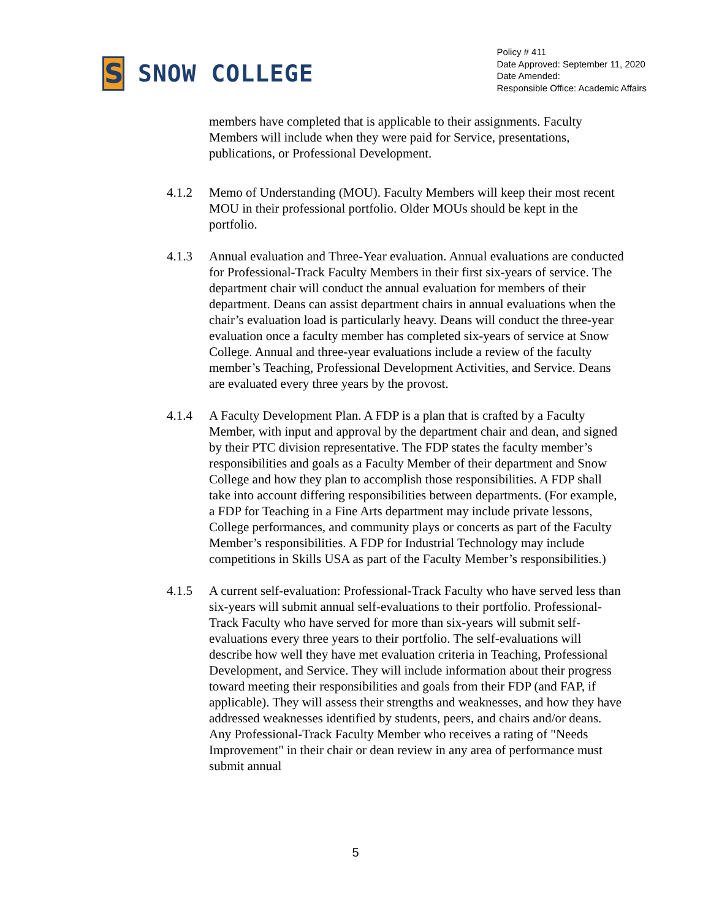S
SNOW COLLEGE
Policy # 411
Date Approved: September 11, 2020
Date Amended:
Responsible Office: Academic Affairs
members have completed that is applicable to their assignments. Faculty Members will include when they were paid for Service, presentations, publications, or Professional Development.
4.1.2 Memo of Understanding (MOU). Faculty Members will keep their most recent MOU in their professional portfolio. Older MOUs should be kept in the portfolio.
4.1.3 Annual evaluation and Three-Year evaluation. Annual evaluations are conducted for Professional-Track Faculty Members in their first six-years of service. The department chair will conduct the annual evaluation for members of their department. Deans can assist department chairs in annual evaluations when the chair’s evaluation load is particularly heavy. Deans will conduct the three-year evaluation once a faculty member has completed six-years of service at Snow College. Annual and three-year evaluations include a review of the faculty member’s Teaching, Professional Development Activities, and Service. Deans are evaluated every three years by the provost.
4.1.4 A Faculty Development Plan. A FDP is a plan that is crafted by a Faculty Member, with input and approval by the department chair and dean, and signed by their PTC division representative. The FDP states the faculty member’s responsibilities and goals as a Faculty Member of their department and Snow College and how they plan to accomplish those responsibilities. A FDP shall take into account differing responsibilities between departments. (For example, a FDP for Teaching in a Fine Arts department may include private lessons, College performances, and community plays or concerts as part of the Faculty Member’s responsibilities. A FDP for Industrial Technology may include competitions in Skills USA as part of the Faculty Member’s responsibilities.)
4.1.5 A current self-evaluation: Professional-Track Faculty who have served less than six-years will submit annual self-evaluations to their portfolio. Professional-Track Faculty who have served for more than six-years will submit self-evaluations every three years to their portfolio. The self-evaluations will describe how well they have met evaluation criteria in Teaching, Professional Development, and Service. They will include information about their progress toward meeting their responsibilities and goals from their FDP (and FAP, if applicable). They will assess their strengths and weaknesses, and how they have addressed weaknesses identified by students, peers, and chairs and/or deans. Any Professional-Track Faculty Member who receives a rating of "Needs Improvement" in their chair or dean review in any area of performance must submit annual
5